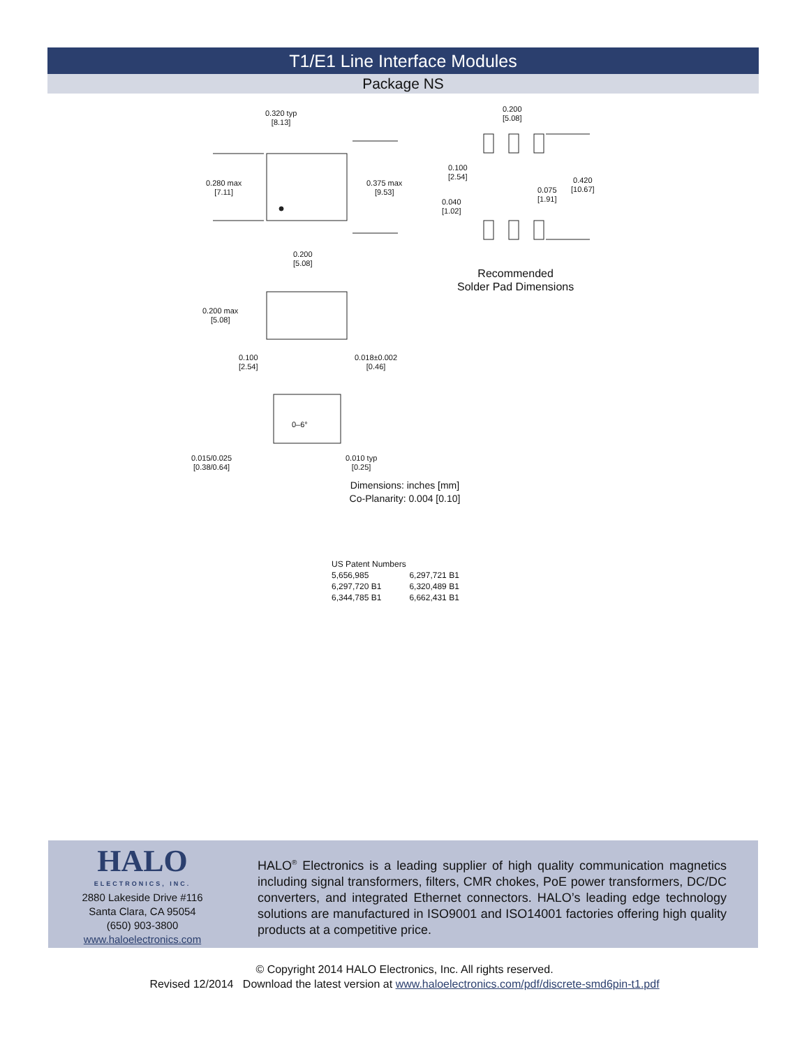T1/E1 Line Interface Modules
Package NS
0.320 typ
[8.13]
0.280 max
[7.11]
0.375 max
[9.53]
0.200
[5.08]
0.200
[5.08]
0.100
[2.54]
0.420
[10.67]
0.075
[1.91]
0.040
[1.02]
Recommended
Solder Pad Dimensions
0.200 max
[5.08]
0.100
[2.54]
0.018±0.002
[0.46]
0–6°
0.015/0.025
[0.38/0.64]
0.010 typ
[0.25]
Dimensions: inches [mm]
Co-Planarity: 0.004 [0.10]
US Patent Numbers
| 5,656,985 | 6,297,721 B1 |
| 6,297,720 B1 | 6,320,489 B1 |
| 6,344,785 B1 | 6,662,431 B1 |
HALO
ELECTRONICS, INC.
2880 Lakeside Drive #116
Santa Clara, CA 95054
(650) 903-3800
www.haloelectronics.com
HALO<sup>®</sup> Electronics is a leading supplier of high quality communication magnetics including signal transformers, filters, CMR chokes, PoE power transformers, DC/DC converters, and integrated Ethernet connectors. HALO’s leading edge technology solutions are manufactured in ISO9001 and ISO14001 factories offering high quality products at a competitive price.
© Copyright 2014 HALO Electronics, Inc. All rights reserved.
Revised 12/2014 Download the latest version at www.haloelectronics.com/pdf/discrete-smd6pin-t1.pdf